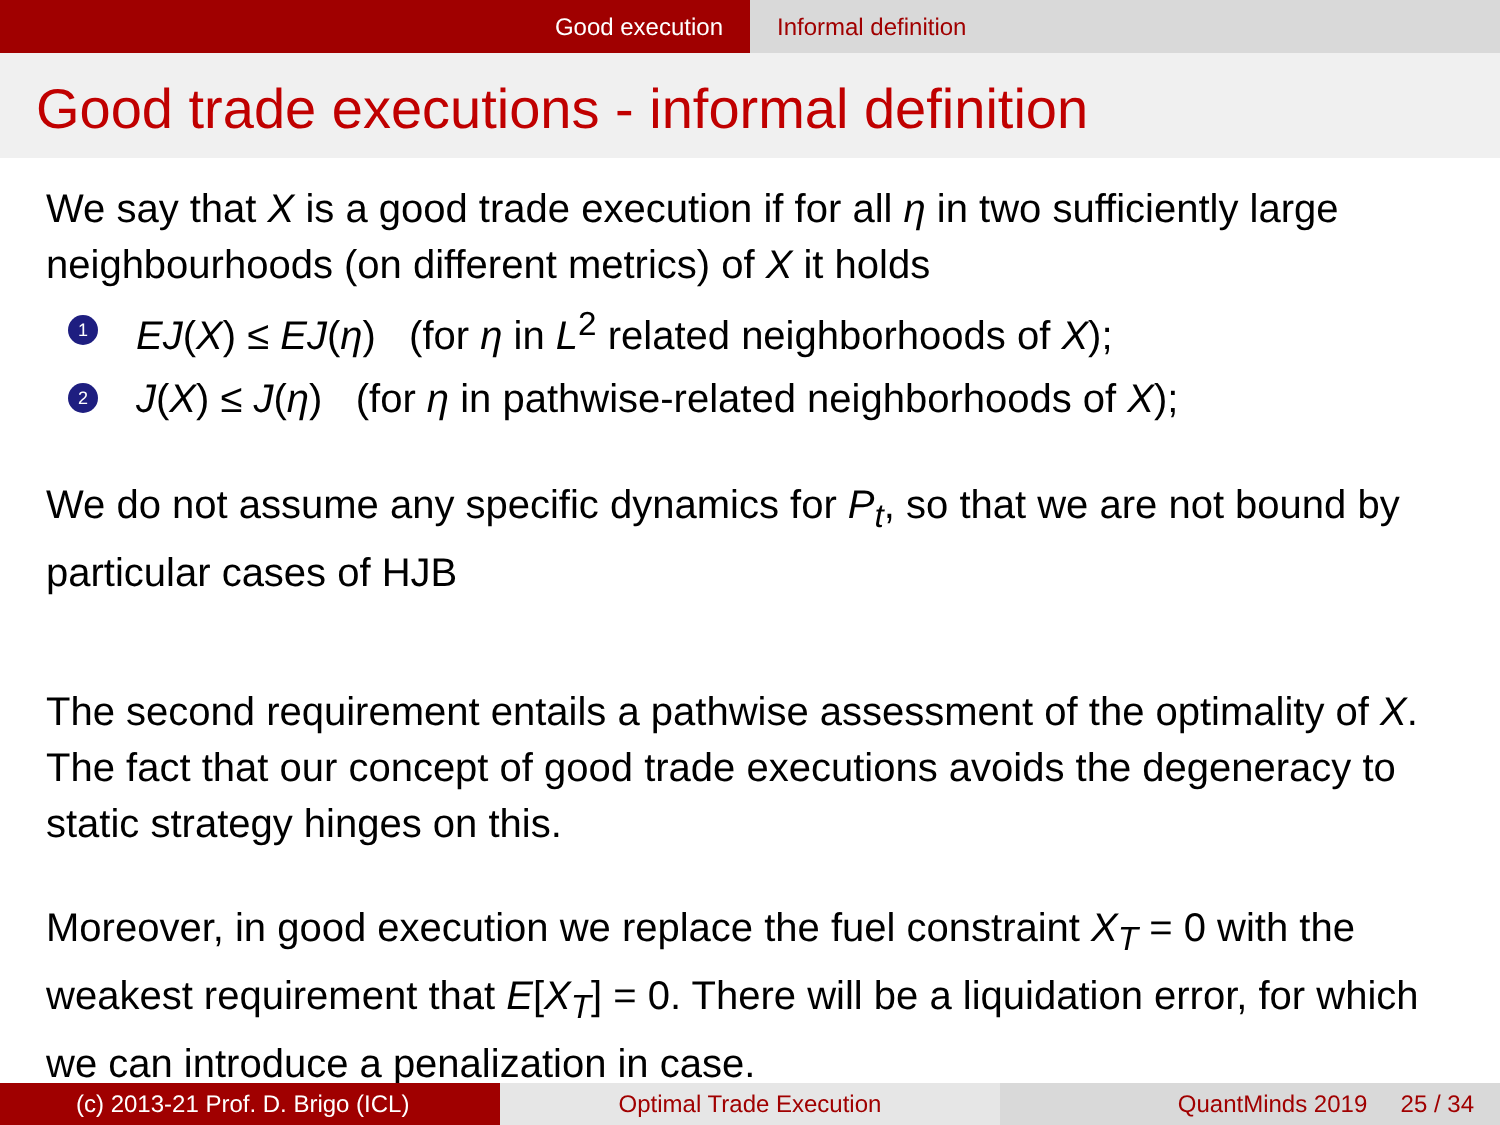Good execution Informal definition
Good trade executions - informal definition
We say that X is a good trade execution if for all η in two sufficiently large neighbourhoods (on different metrics) of X it holds
1 EJ(X) ≤ EJ(η) (for η in L<sup>2</sup> related neighborhoods of X);
2 J(X) ≤ J(η) (for η in pathwise-related neighborhoods of X);
We do not assume any specific dynamics for P<sub>t</sub>, so that we are not bound by particular cases of HJB
The second requirement entails a pathwise assessment of the optimality of X. The fact that our concept of good trade executions avoids the degeneracy to static strategy hinges on this.
Moreover, in good execution we replace the fuel constraint X<sub>T</sub> = 0 with the weakest requirement that E[X<sub>T</sub>] = 0. There will be a liquidation error, for which we can introduce a penalization in case.
(c) 2013-21 Prof. D. Brigo (ICL) Optimal Trade Execution QuantMinds 2019 25 / 34